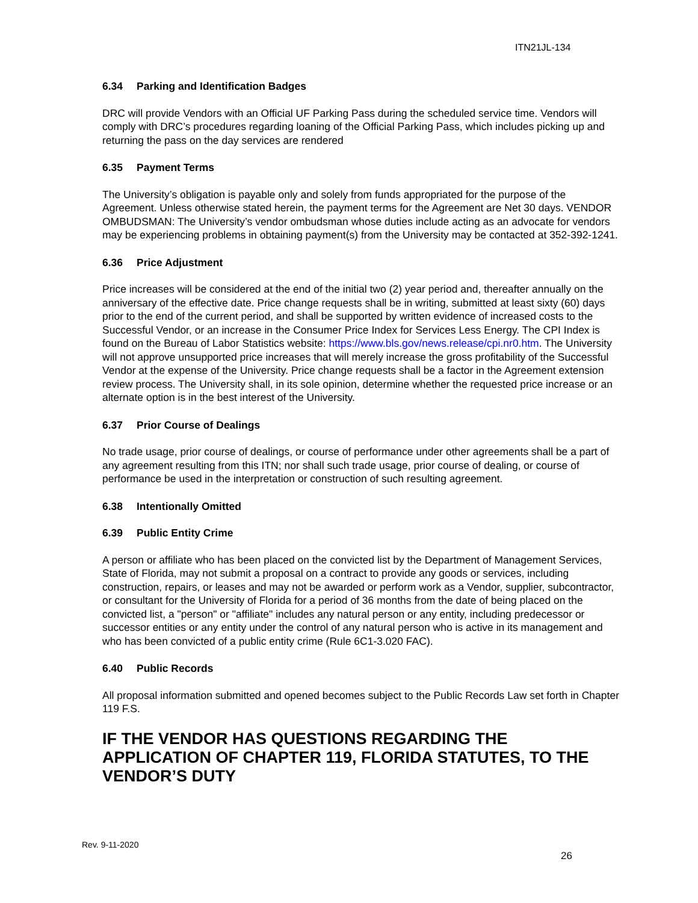ITN21JL-134
6.34 Parking and Identification Badges
DRC will provide Vendors with an Official UF Parking Pass during the scheduled service time. Vendors will comply with DRC’s procedures regarding loaning of the Official Parking Pass, which includes picking up and returning the pass on the day services are rendered
6.35 Payment Terms
The University’s obligation is payable only and solely from funds appropriated for the purpose of the Agreement. Unless otherwise stated herein, the payment terms for the Agreement are Net 30 days. VENDOR OMBUDSMAN: The University’s vendor ombudsman whose duties include acting as an advocate for vendors may be experiencing problems in obtaining payment(s) from the University may be contacted at 352-392-1241.
6.36 Price Adjustment
Price increases will be considered at the end of the initial two (2) year period and, thereafter annually on the anniversary of the effective date. Price change requests shall be in writing, submitted at least sixty (60) days prior to the end of the current period, and shall be supported by written evidence of increased costs to the Successful Vendor, or an increase in the Consumer Price Index for Services Less Energy. The CPI Index is found on the Bureau of Labor Statistics website: https://www.bls.gov/news.release/cpi.nr0.htm. The University will not approve unsupported price increases that will merely increase the gross profitability of the Successful Vendor at the expense of the University. Price change requests shall be a factor in the Agreement extension review process. The University shall, in its sole opinion, determine whether the requested price increase or an alternate option is in the best interest of the University.
6.37 Prior Course of Dealings
No trade usage, prior course of dealings, or course of performance under other agreements shall be a part of any agreement resulting from this ITN; nor shall such trade usage, prior course of dealing, or course of performance be used in the interpretation or construction of such resulting agreement.
6.38 Intentionally Omitted
6.39 Public Entity Crime
A person or affiliate who has been placed on the convicted list by the Department of Management Services, State of Florida, may not submit a proposal on a contract to provide any goods or services, including construction, repairs, or leases and may not be awarded or perform work as a Vendor, supplier, subcontractor, or consultant for the University of Florida for a period of 36 months from the date of being placed on the convicted list, a "person" or "affiliate" includes any natural person or any entity, including predecessor or successor entities or any entity under the control of any natural person who is active in its management and who has been convicted of a public entity crime (Rule 6C1-3.020 FAC).
6.40 Public Records
All proposal information submitted and opened becomes subject to the Public Records Law set forth in Chapter 119 F.S.
IF THE VENDOR HAS QUESTIONS REGARDING THE APPLICATION OF CHAPTER 119, FLORIDA STATUTES, TO THE VENDOR’S DUTY
Rev. 9-11-2020
26